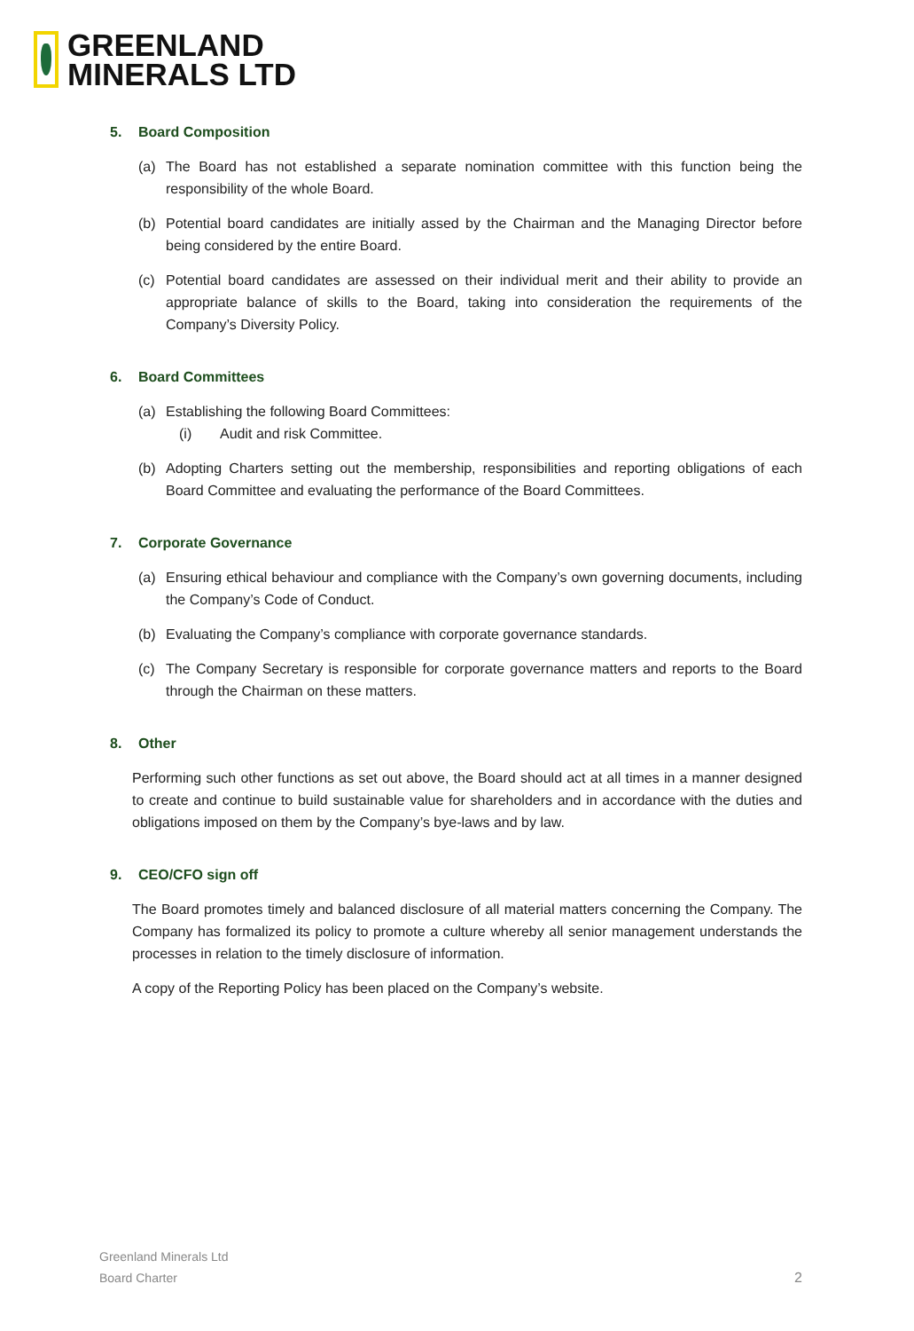GREENLAND
MINERALS LTD
5. Board Composition
(a) The Board has not established a separate nomination committee with this function being the responsibility of the whole Board.
(b) Potential board candidates are initially assed by the Chairman and the Managing Director before being considered by the entire Board.
(c) Potential board candidates are assessed on their individual merit and their ability to provide an appropriate balance of skills to the Board, taking into consideration the requirements of the Company’s Diversity Policy.
6. Board Committees
(a) Establishing the following Board Committees:
(i) Audit and risk Committee.
(b) Adopting Charters setting out the membership, responsibilities and reporting obligations of each Board Committee and evaluating the performance of the Board Committees.
7. Corporate Governance
(a) Ensuring ethical behaviour and compliance with the Company’s own governing documents, including the Company’s Code of Conduct.
(b) Evaluating the Company’s compliance with corporate governance standards.
(c) The Company Secretary is responsible for corporate governance matters and reports to the Board through the Chairman on these matters.
8. Other
Performing such other functions as set out above, the Board should act at all times in a manner designed to create and continue to build sustainable value for shareholders and in accordance with the duties and obligations imposed on them by the Company’s bye-laws and by law.
9. CEO/CFO sign off
The Board promotes timely and balanced disclosure of all material matters concerning the Company. The Company has formalized its policy to promote a culture whereby all senior management understands the processes in relation to the timely disclosure of information.
A copy of the Reporting Policy has been placed on the Company’s website.
Greenland Minerals Ltd
Board Charter
2